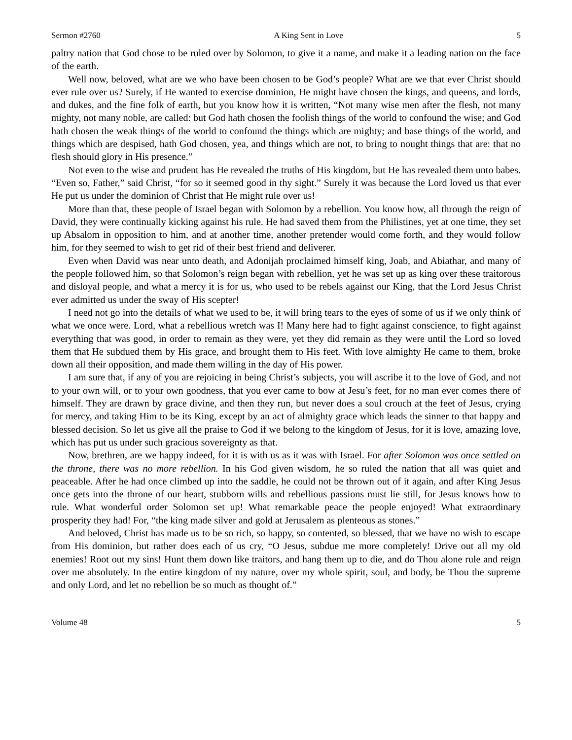Sermon #2760 A King Sent in Love 5
paltry nation that God chose to be ruled over by Solomon, to give it a name, and make it a leading nation on the face of the earth.
Well now, beloved, what are we who have been chosen to be God’s people? What are we that ever Christ should ever rule over us? Surely, if He wanted to exercise dominion, He might have chosen the kings, and queens, and lords, and dukes, and the fine folk of earth, but you know how it is written, “Not many wise men after the flesh, not many mighty, not many noble, are called: but God hath chosen the foolish things of the world to confound the wise; and God hath chosen the weak things of the world to confound the things which are mighty; and base things of the world, and things which are despised, hath God chosen, yea, and things which are not, to bring to nought things that are: that no flesh should glory in His presence.”
Not even to the wise and prudent has He revealed the truths of His kingdom, but He has revealed them unto babes. “Even so, Father,” said Christ, “for so it seemed good in thy sight.” Surely it was because the Lord loved us that ever He put us under the dominion of Christ that He might rule over us!
More than that, these people of Israel began with Solomon by a rebellion. You know how, all through the reign of David, they were continually kicking against his rule. He had saved them from the Philistines, yet at one time, they set up Absalom in opposition to him, and at another time, another pretender would come forth, and they would follow him, for they seemed to wish to get rid of their best friend and deliverer.
Even when David was near unto death, and Adonijah proclaimed himself king, Joab, and Abiathar, and many of the people followed him, so that Solomon’s reign began with rebellion, yet he was set up as king over these traitorous and disloyal people, and what a mercy it is for us, who used to be rebels against our King, that the Lord Jesus Christ ever admitted us under the sway of His scepter!
I need not go into the details of what we used to be, it will bring tears to the eyes of some of us if we only think of what we once were. Lord, what a rebellious wretch was I! Many here had to fight against conscience, to fight against everything that was good, in order to remain as they were, yet they did remain as they were until the Lord so loved them that He subdued them by His grace, and brought them to His feet. With love almighty He came to them, broke down all their opposition, and made them willing in the day of His power.
I am sure that, if any of you are rejoicing in being Christ’s subjects, you will ascribe it to the love of God, and not to your own will, or to your own goodness, that you ever came to bow at Jesu’s feet, for no man ever comes there of himself. They are drawn by grace divine, and then they run, but never does a soul crouch at the feet of Jesus, crying for mercy, and taking Him to be its King, except by an act of almighty grace which leads the sinner to that happy and blessed decision. So let us give all the praise to God if we belong to the kingdom of Jesus, for it is love, amazing love, which has put us under such gracious sovereignty as that.
Now, brethren, are we happy indeed, for it is with us as it was with Israel. For after Solomon was once settled on the throne, there was no more rebellion. In his God given wisdom, he so ruled the nation that all was quiet and peaceable. After he had once climbed up into the saddle, he could not be thrown out of it again, and after King Jesus once gets into the throne of our heart, stubborn wills and rebellious passions must lie still, for Jesus knows how to rule. What wonderful order Solomon set up! What remarkable peace the people enjoyed! What extraordinary prosperity they had! For, “the king made silver and gold at Jerusalem as plenteous as stones.”
And beloved, Christ has made us to be so rich, so happy, so contented, so blessed, that we have no wish to escape from His dominion, but rather does each of us cry, “O Jesus, subdue me more completely! Drive out all my old enemies! Root out my sins! Hunt them down like traitors, and hang them up to die, and do Thou alone rule and reign over me absolutely. In the entire kingdom of my nature, over my whole spirit, soul, and body, be Thou the supreme and only Lord, and let no rebellion be so much as thought of.”
Volume 48 5